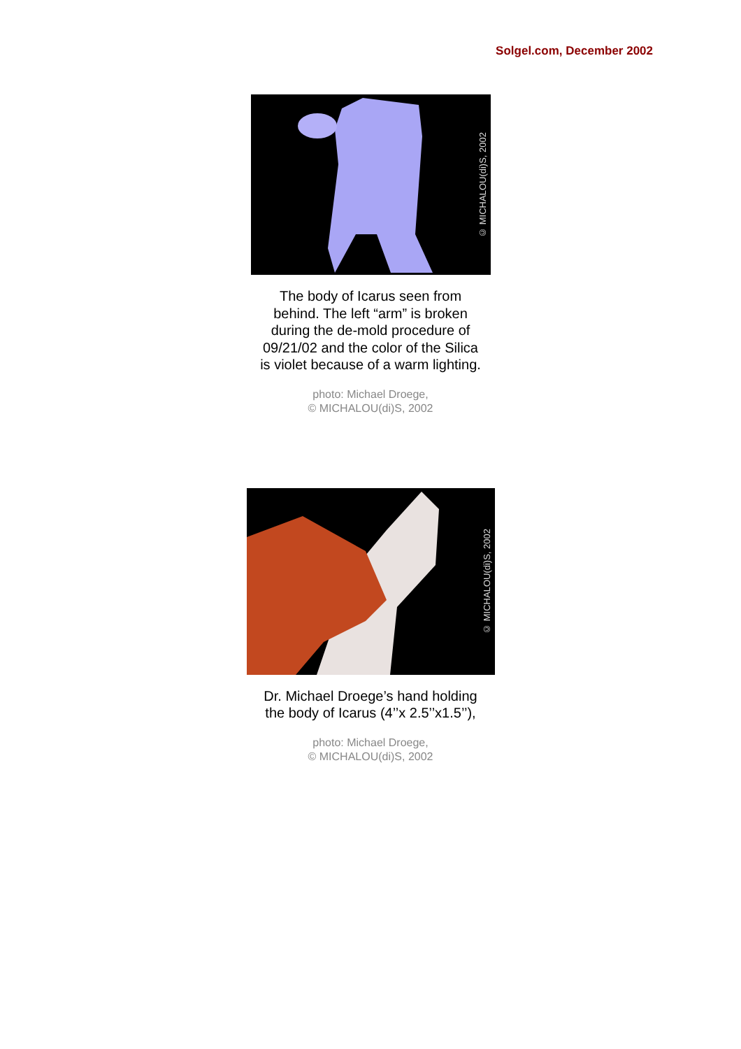Solgel.com, December 2002
© MICHALOU(di)S, 2002
The body of Icarus seen from
behind. The left “arm” is broken
during the de-mold procedure of
09/21/02 and the color of the Silica
is violet because of a warm lighting.
photo: Michael Droege,
© MICHALOU(di)S, 2002
© MICHALOU(di)S, 2002
Dr. Michael Droege’s hand holding
the body of Icarus (4’’x 2.5’’x1.5’’),
photo: Michael Droege,
© MICHALOU(di)S, 2002